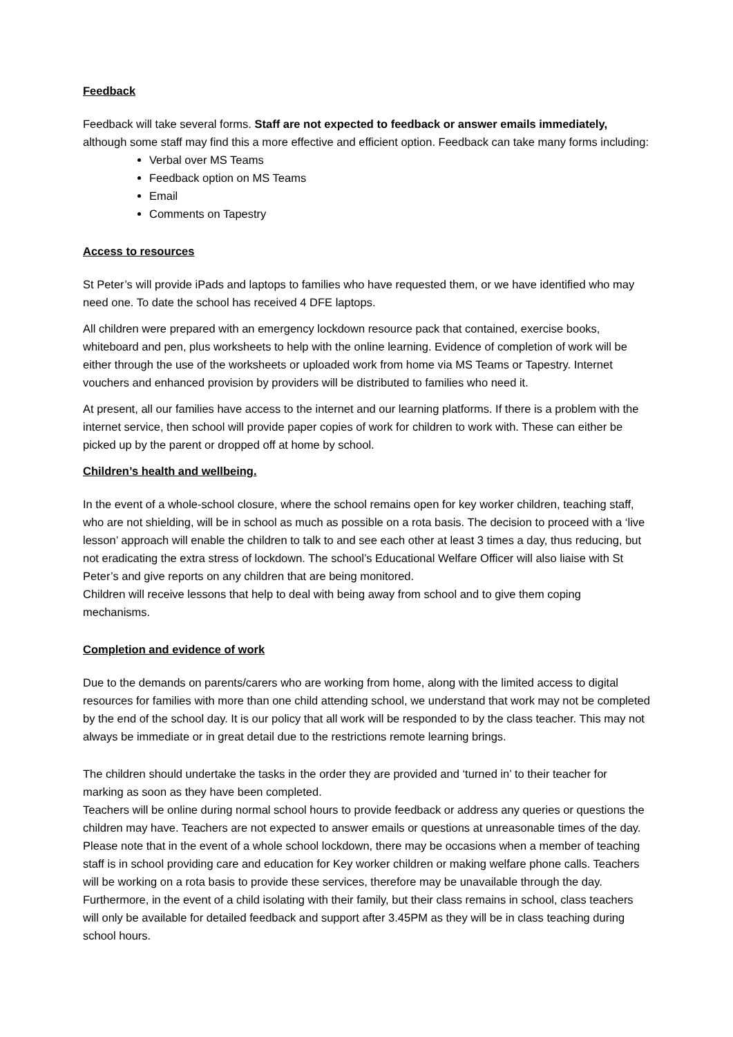Feedback
Feedback will take several forms. Staff are not expected to feedback or answer emails immediately, although some staff may find this a more effective and efficient option. Feedback can take many forms including:
Verbal over MS Teams
Feedback option on MS Teams
Email
Comments on Tapestry
Access to resources
St Peter’s will provide iPads and laptops to families who have requested them, or we have identified who may need one. To date the school has received 4 DFE laptops.
All children were prepared with an emergency lockdown resource pack that contained, exercise books, whiteboard and pen, plus worksheets to help with the online learning. Evidence of completion of work will be either through the use of the worksheets or uploaded work from home via MS Teams or Tapestry. Internet vouchers and enhanced provision by providers will be distributed to families who need it.
At present, all our families have access to the internet and our learning platforms. If there is a problem with the internet service, then school will provide paper copies of work for children to work with. These can either be picked up by the parent or dropped off at home by school.
Children’s health and wellbeing.
In the event of a whole-school closure, where the school remains open for key worker children, teaching staff, who are not shielding, will be in school as much as possible on a rota basis. The decision to proceed with a ‘live lesson’ approach will enable the children to talk to and see each other at least 3 times a day, thus reducing, but not eradicating the extra stress of lockdown. The school’s Educational Welfare Officer will also liaise with St Peter’s and give reports on any children that are being monitored.
Children will receive lessons that help to deal with being away from school and to give them coping mechanisms.
Completion and evidence of work
Due to the demands on parents/carers who are working from home, along with the limited access to digital resources for families with more than one child attending school, we understand that work may not be completed by the end of the school day. It is our policy that all work will be responded to by the class teacher. This may not always be immediate or in great detail due to the restrictions remote learning brings.
The children should undertake the tasks in the order they are provided and ‘turned in’ to their teacher for marking as soon as they have been completed.
Teachers will be online during normal school hours to provide feedback or address any queries or questions the children may have. Teachers are not expected to answer emails or questions at unreasonable times of the day.
Please note that in the event of a whole school lockdown, there may be occasions when a member of teaching staff is in school providing care and education for Key worker children or making welfare phone calls. Teachers will be working on a rota basis to provide these services, therefore may be unavailable through the day. Furthermore, in the event of a child isolating with their family, but their class remains in school, class teachers will only be available for detailed feedback and support after 3.45PM as they will be in class teaching during school hours.